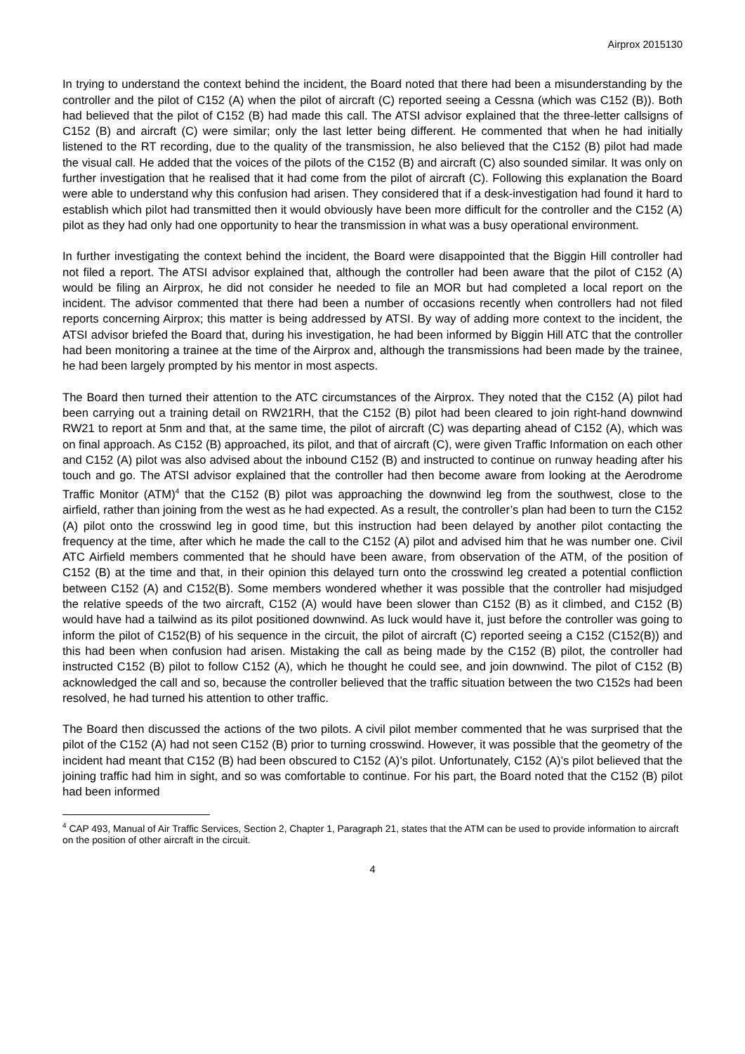Airprox 2015130
In trying to understand the context behind the incident, the Board noted that there had been a misunderstanding by the controller and the pilot of C152 (A) when the pilot of aircraft (C) reported seeing a Cessna (which was C152 (B)). Both had believed that the pilot of C152 (B) had made this call. The ATSI advisor explained that the three-letter callsigns of C152 (B) and aircraft (C) were similar; only the last letter being different. He commented that when he had initially listened to the RT recording, due to the quality of the transmission, he also believed that the C152 (B) pilot had made the visual call. He added that the voices of the pilots of the C152 (B) and aircraft (C) also sounded similar. It was only on further investigation that he realised that it had come from the pilot of aircraft (C). Following this explanation the Board were able to understand why this confusion had arisen. They considered that if a desk-investigation had found it hard to establish which pilot had transmitted then it would obviously have been more difficult for the controller and the C152 (A) pilot as they had only had one opportunity to hear the transmission in what was a busy operational environment.
In further investigating the context behind the incident, the Board were disappointed that the Biggin Hill controller had not filed a report. The ATSI advisor explained that, although the controller had been aware that the pilot of C152 (A) would be filing an Airprox, he did not consider he needed to file an MOR but had completed a local report on the incident. The advisor commented that there had been a number of occasions recently when controllers had not filed reports concerning Airprox; this matter is being addressed by ATSI. By way of adding more context to the incident, the ATSI advisor briefed the Board that, during his investigation, he had been informed by Biggin Hill ATC that the controller had been monitoring a trainee at the time of the Airprox and, although the transmissions had been made by the trainee, he had been largely prompted by his mentor in most aspects.
The Board then turned their attention to the ATC circumstances of the Airprox. They noted that the C152 (A) pilot had been carrying out a training detail on RW21RH, that the C152 (B) pilot had been cleared to join right-hand downwind RW21 to report at 5nm and that, at the same time, the pilot of aircraft (C) was departing ahead of C152 (A), which was on final approach. As C152 (B) approached, its pilot, and that of aircraft (C), were given Traffic Information on each other and C152 (A) pilot was also advised about the inbound C152 (B) and instructed to continue on runway heading after his touch and go. The ATSI advisor explained that the controller had then become aware from looking at the Aerodrome Traffic Monitor (ATM)<sup>4</sup> that the C152 (B) pilot was approaching the downwind leg from the southwest, close to the airfield, rather than joining from the west as he had expected. As a result, the controller’s plan had been to turn the C152 (A) pilot onto the crosswind leg in good time, but this instruction had been delayed by another pilot contacting the frequency at the time, after which he made the call to the C152 (A) pilot and advised him that he was number one. Civil ATC Airfield members commented that he should have been aware, from observation of the ATM, of the position of C152 (B) at the time and that, in their opinion this delayed turn onto the crosswind leg created a potential confliction between C152 (A) and C152(B). Some members wondered whether it was possible that the controller had misjudged the relative speeds of the two aircraft, C152 (A) would have been slower than C152 (B) as it climbed, and C152 (B) would have had a tailwind as its pilot positioned downwind. As luck would have it, just before the controller was going to inform the pilot of C152(B) of his sequence in the circuit, the pilot of aircraft (C) reported seeing a C152 (C152(B)) and this had been when confusion had arisen. Mistaking the call as being made by the C152 (B) pilot, the controller had instructed C152 (B) pilot to follow C152 (A), which he thought he could see, and join downwind. The pilot of C152 (B) acknowledged the call and so, because the controller believed that the traffic situation between the two C152s had been resolved, he had turned his attention to other traffic.
The Board then discussed the actions of the two pilots. A civil pilot member commented that he was surprised that the pilot of the C152 (A) had not seen C152 (B) prior to turning crosswind. However, it was possible that the geometry of the incident had meant that C152 (B) had been obscured to C152 (A)’s pilot. Unfortunately, C152 (A)’s pilot believed that the joining traffic had him in sight, and so was comfortable to continue. For his part, the Board noted that the C152 (B) pilot had been informed
<sup>4</sup> CAP 493, Manual of Air Traffic Services, Section 2, Chapter 1, Paragraph 21, states that the ATM can be used to provide information to aircraft on the position of other aircraft in the circuit.
4